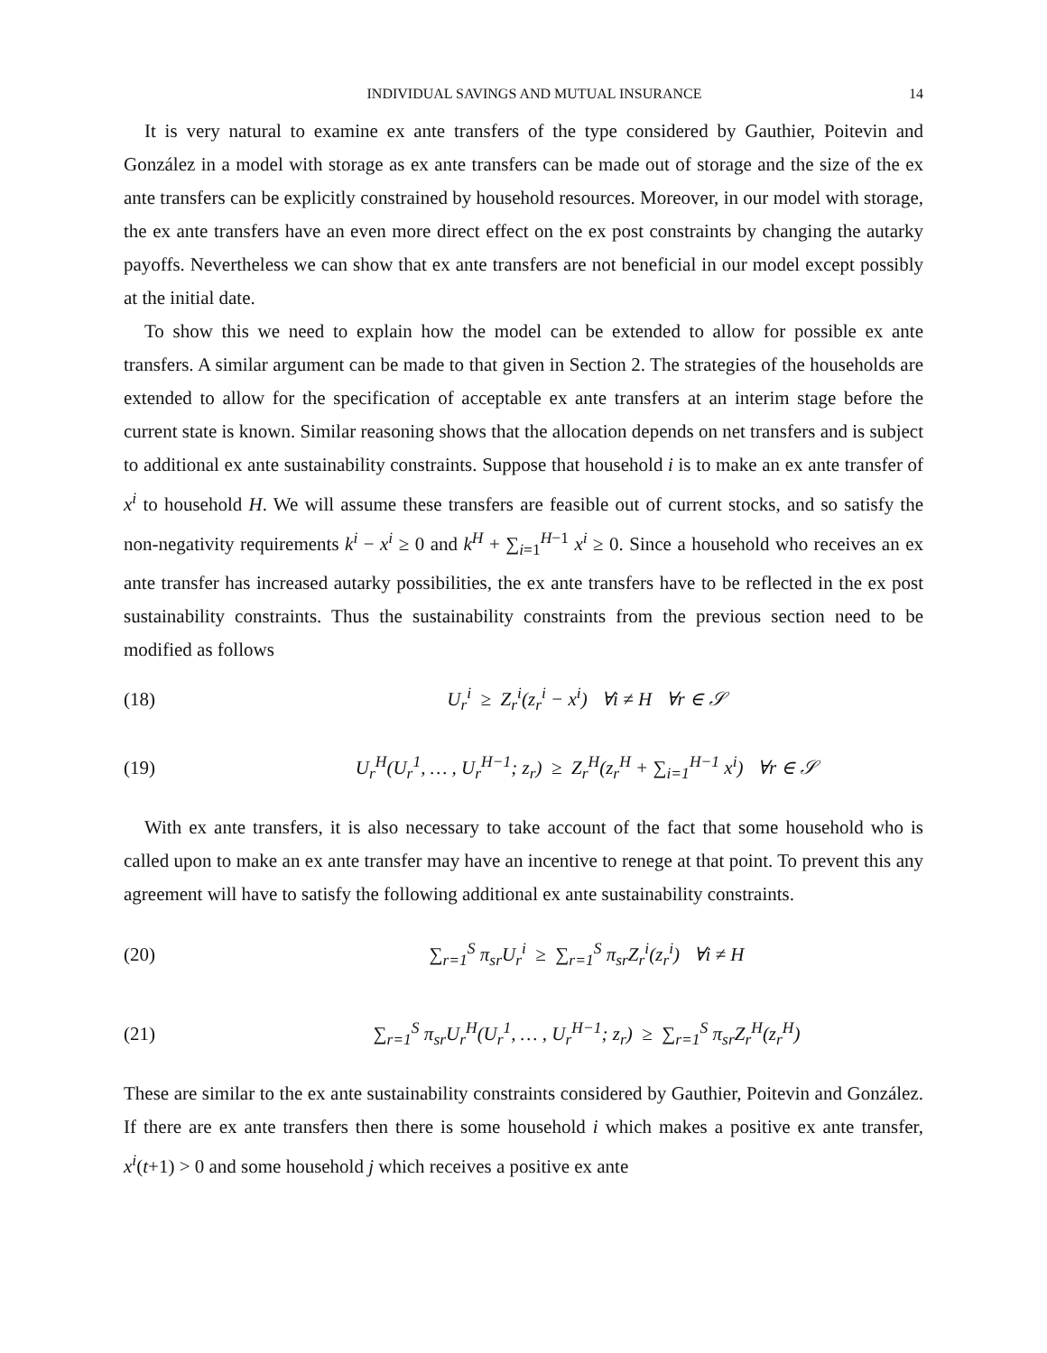INDIVIDUAL SAVINGS AND MUTUAL INSURANCE 14
It is very natural to examine ex ante transfers of the type considered by Gauthier, Poitevin and González in a model with storage as ex ante transfers can be made out of storage and the size of the ex ante transfers can be explicitly constrained by household resources. Moreover, in our model with storage, the ex ante transfers have an even more direct effect on the ex post constraints by changing the autarky payoffs. Nevertheless we can show that ex ante transfers are not beneficial in our model except possibly at the initial date.
To show this we need to explain how the model can be extended to allow for possible ex ante transfers. A similar argument can be made to that given in Section 2. The strategies of the households are extended to allow for the specification of acceptable ex ante transfers at an interim stage before the current state is known. Similar reasoning shows that the allocation depends on net transfers and is subject to additional ex ante sustainability constraints. Suppose that household i is to make an ex ante transfer of x<sup>i</sup> to household H. We will assume these transfers are feasible out of current stocks, and so satisfy the non-negativity requirements k<sup>i</sup> − x<sup>i</sup> ≥ 0 and k<sup>H</sup> + ∑<sub>i=1</sub><sup>H−1</sup> x<sup>i</sup> ≥ 0. Since a household who receives an ex ante transfer has increased autarky possibilities, the ex ante transfers have to be reflected in the ex post sustainability constraints. Thus the sustainability constraints from the previous section need to be modified as follows
(18) U<sub>r</sub><sup>i</sup> ≥ Z<sub>r</sub><sup>i</sup>(z<sub>r</sub><sup>i</sup> − x<sup>i</sup>) ∀i ≠ H ∀r ∈ 𝒮
(19) U<sub>r</sub><sup>H</sup>(U<sub>r</sub><sup>1</sup>, … , U<sub>r</sub><sup>H−1</sup>; z<sub>r</sub>) ≥ Z<sub>r</sub><sup>H</sup>(z<sub>r</sub><sup>H</sup> + ∑<sub>i=1</sub><sup>H−1</sup> x<sup>i</sup>) ∀r ∈ 𝒮
With ex ante transfers, it is also necessary to take account of the fact that some household who is called upon to make an ex ante transfer may have an incentive to renege at that point. To prevent this any agreement will have to satisfy the following additional ex ante sustainability constraints.
(20) ∑<sub>r=1</sub><sup>S</sup> π<sub>sr</sub>U<sub>r</sub><sup>i</sup> ≥ ∑<sub>r=1</sub><sup>S</sup> π<sub>sr</sub>Z<sub>r</sub><sup>i</sup>(z<sub>r</sub><sup>i</sup>) ∀i ≠ H
(21) ∑<sub>r=1</sub><sup>S</sup> π<sub>sr</sub>U<sub>r</sub><sup>H</sup>(U<sub>r</sub><sup>1</sup>, … , U<sub>r</sub><sup>H−1</sup>; z<sub>r</sub>) ≥ ∑<sub>r=1</sub><sup>S</sup> π<sub>sr</sub>Z<sub>r</sub><sup>H</sup>(z<sub>r</sub><sup>H</sup>)
These are similar to the ex ante sustainability constraints considered by Gauthier, Poitevin and González. If there are ex ante transfers then there is some household i which makes a positive ex ante transfer, x<sup>i</sup>(t+1) > 0 and some household j which receives a positive ex ante